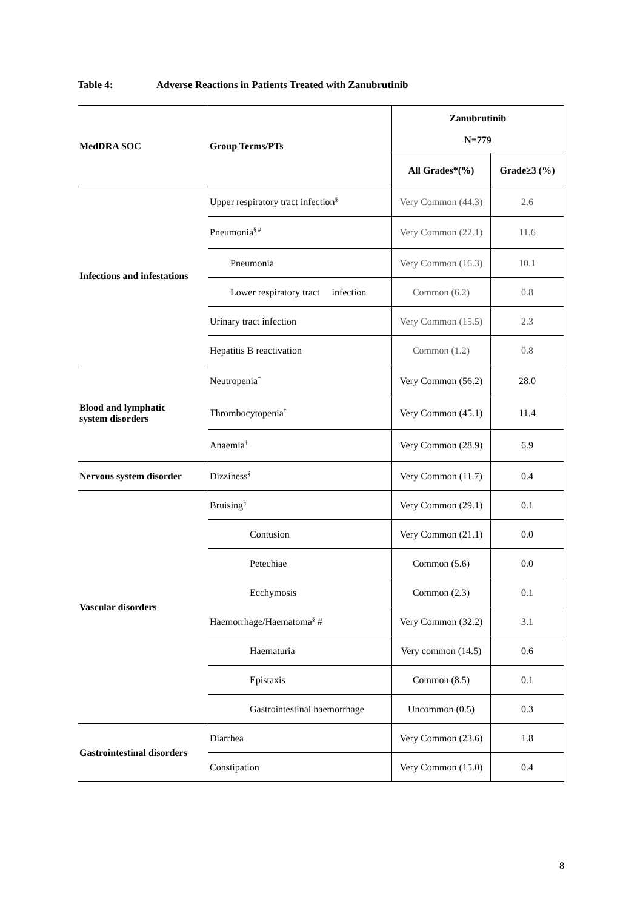Table 4: Adverse Reactions in Patients Treated with Zanubrutinib
| MedDRA SOC | Group Terms/PTs | Zanubrutinib N=779 | |
| --- | --- | --- | --- |
| | | All Grades*(%) | Grade≥3 (%) |
| Infections and infestations | Upper respiratory tract infection<sup>§</sup> | Very Common (44.3) | 2.6 |
| | Pneumonia<sup>§ #</sup> | Very Common (22.1) | 11.6 |
| | Pneumonia | Very Common (16.3) | 10.1 |
| | Lower respiratory tract infection | Common (6.2) | 0.8 |
| | Urinary tract infection | Very Common (15.5) | 2.3 |
| | Hepatitis B reactivation | Common (1.2) | 0.8 |
| Blood and lymphatic system disorders | Neutropenia<sup>†</sup> | Very Common (56.2) | 28.0 |
| | Thrombocytopenia<sup>†</sup> | Very Common (45.1) | 11.4 |
| | Anaemia<sup>†</sup> | Very Common (28.9) | 6.9 |
| Nervous system disorder | Dizziness<sup>§</sup> | Very Common (11.7) | 0.4 |
| Vascular disorders | Bruising<sup>§</sup> | Very Common (29.1) | 0.1 |
| | Contusion | Very Common (21.1) | 0.0 |
| | Petechiae | Common (5.6) | 0.0 |
| | Ecchymosis | Common (2.3) | 0.1 |
| | Haemorrhage/Haematoma<sup>§</sup> # | Very Common (32.2) | 3.1 |
| | Haematuria | Very common (14.5) | 0.6 |
| | Epistaxis | Common (8.5) | 0.1 |
| | Gastrointestinal haemorrhage | Uncommon (0.5) | 0.3 |
| Gastrointestinal disorders | Diarrhea | Very Common (23.6) | 1.8 |
| | Constipation | Very Common (15.0) | 0.4 |
8